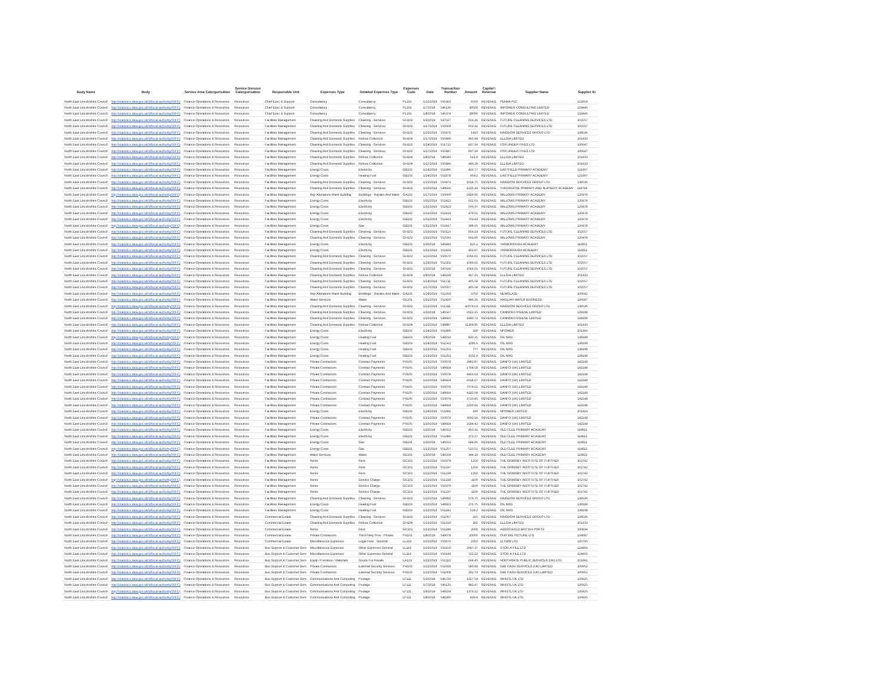| Body Name | Body | Service Area Catergorisation | Service Division Catergorisation | Responsible Unit | Expenses Type | Detailed Expenses Type | Expenses Code | Date | Transaction Number | Amount | Capital / Revenue | Supplier Name | Supplier ID |
| --- | --- | --- | --- | --- | --- | --- | --- | --- | --- | --- | --- | --- | --- |
| North East Lincolnshire Council | http://statistics.data.gov.uk/id/local-authority/00FC) | Finance Operations & Resources | Resources | Chief Exec & Support | Consultancy | Consultancy | PL101 | 1/15/2019 | 550363 | 8760 | REVENUE | PENNA PLC | 122954 |
| North East Lincolnshire Council | http://statistics.data.gov.uk/id/local-authority/00FC) | Finance Operations & Resources | Resources | Chief Exec & Support | Consultancy | Consultancy | PL101 | 1/7/2019 | 546136 | 30500 | REVENUE | IMPOWER CONSULTING LIMITED | 133446 |
| North East Lincolnshire Council | http://statistics.data.gov.uk/id/local-authority/00FC) | Finance Operations & Resources | Resources | Chief Exec & Support | Consultancy | Consultancy | PL101 | 1/8/2019 | 546374 | 28000 | REVENUE | IMPOWER CONSULTING LIMITED | 133446 |
| North East Lincolnshire Council | http://statistics.data.gov.uk/id/local-authority/00FC) | Finance Operations & Resources | Resources | Facilities Management | Cleaning And Domestic Supplies | Cleaning - Services | GH102 | 1/3/2019 | 547627 | 656.31 | REVENUE | FUTURE CLEANING SERVICES LTD | 102557 |
| North East Lincolnshire Council | http://statistics.data.gov.uk/id/local-authority/00FC) | Finance Operations & Resources | Resources | Facilities Management | Cleaning And Domestic Supplies | Cleaning - Services | GH102 | 1/17/2019 | 550569 | 656.31 | REVENUE | FUTURE CLEANING SERVICES LTD | 102557 |
| North East Lincolnshire Council | http://statistics.data.gov.uk/id/local-authority/00FC) | Finance Operations & Resources | Resources | Facilities Management | Cleaning And Domestic Supplies | Cleaning - Services | GH102 | 1/15/2019 | 550472 | 1410 | REVENUE | KINGDOM SERVICES GROUP LTD | 138536 |
| North East Lincolnshire Council | http://statistics.data.gov.uk/id/local-authority/00FC) | Finance Operations & Resources | Resources | Facilities Management | Cleaning And Domestic Supplies | Refuse Collection | GH104 | 1/17/2019 | 550490 | 465.94 | REVENUE | ELLGIA LIMITED | 101433 |
| North East Lincolnshire Council | http://statistics.data.gov.uk/id/local-authority/00FC) | Finance Operations & Resources | Resources | Facilities Management | Cleaning And Domestic Supplies | Cleaning - Services | GH102 | 1/24/2019 | 551712 | 837.24 | REVENUE | FOR UNDER FIVES LTD | 100647 |
| North East Lincolnshire Council | http://statistics.data.gov.uk/id/local-authority/00FC) | Finance Operations & Resources | Resources | Facilities Management | Cleaning And Domestic Supplies | Cleaning - Services | GH102 | 1/17/2019 | 550487 | 837.24 | REVENUE | FOR UNDER FIVES LTD | 100647 |
| North East Lincolnshire Council | http://statistics.data.gov.uk/id/local-authority/00FC) | Finance Operations & Resources | Resources | Facilities Management | Cleaning And Domestic Supplies | Refuse Collection | GH104 | 1/8/2019 | 549240 | 523.9 | REVENUE | ELLGIA LIMITED | 101433 |
| North East Lincolnshire Council | http://statistics.data.gov.uk/id/local-authority/00FC) | Finance Operations & Resources | Resources | Facilities Management | Cleaning And Domestic Supplies | Refuse Collection | GH104 | 1/17/2019 | 550486 | 449.28 | REVENUE | ELLGIA LIMITED | 101433 |
| North East Lincolnshire Council | http://statistics.data.gov.uk/id/local-authority/00FC) | Finance Operations & Resources | Resources | Facilities Management | Energy Costs | Electricity | GB102 | 1/24/2019 | 551895 | 426.77 | REVENUE | EASTFIELD PRIMARY ACADEMY | 121907 |
| North East Lincolnshire Council | http://statistics.data.gov.uk/id/local-authority/00FC) | Finance Operations & Resources | Resources | Facilities Management | Energy Costs | Heating Fuel | GB103 | 1/24/2019 | 551878 | 959.2 | REVENUE | EASTFIELD PRIMARY ACADEMY | 121907 |
| North East Lincolnshire Council | http://statistics.data.gov.uk/id/local-authority/00FC) | Finance Operations & Resources | Resources | Facilities Management | Cleaning And Domestic Supplies | Cleaning - Services | GH102 | 1/15/2019 | 550473 | 1014.75 | REVENUE | KINGDOM SERVICES GROUP LTD | 138536 |
| North East Lincolnshire Council | http://statistics.data.gov.uk/id/local-authority/00FC) | Finance Operations & Resources | Resources | Facilities Management | Cleaning And Domestic Supplies | Cleaning - Services | GH102 | 1/10/2019 | 549926 | 1225.33 | REVENUE | THRUNSCOE PRIMARY AND NURSERY ACADEMY | 118749 |
| North East Lincolnshire Council | http://statistics.data.gov.uk/id/local-authority/00FC) | Finance Operations & Resources | Resources | Facilities Management | Rep Alterations Maint Building | Buildings - Repairs And Maint | GA102 | 1/17/2019 | 550660 | 2929.96 | REVENUE | WILLOWS PRIMARY ACADEMY | 120478 |
| North East Lincolnshire Council | http://statistics.data.gov.uk/id/local-authority/00FC) | Finance Operations & Resources | Resources | Facilities Management | Energy Costs | Electricity | GB102 | 1/31/2019 | 552422 | 622.01 | REVENUE | WILLOWS PRIMARY ACADEMY | 120478 |
| North East Lincolnshire Council | http://statistics.data.gov.uk/id/local-authority/00FC) | Finance Operations & Resources | Resources | Facilities Management | Energy Costs | Electricity | GB102 | 1/31/2019 | 552423 | 505.37 | REVENUE | WILLOWS PRIMARY ACADEMY | 120478 |
| North East Lincolnshire Council | http://statistics.data.gov.uk/id/local-authority/00FC) | Finance Operations & Resources | Resources | Facilities Management | Energy Costs | Electricity | GB102 | 1/31/2019 | 552419 | 479.51 | REVENUE | WILLOWS PRIMARY ACADEMY | 120478 |
| North East Lincolnshire Council | http://statistics.data.gov.uk/id/local-authority/00FC) | Finance Operations & Resources | Resources | Facilities Management | Energy Costs | Electricity | GB102 | 1/31/2019 | 552421 | 703.43 | REVENUE | WILLOWS PRIMARY ACADEMY | 120478 |
| North East Lincolnshire Council | http://statistics.data.gov.uk/id/local-authority/00FC) | Finance Operations & Resources | Resources | Facilities Management | Energy Costs | Gas | GB101 | 1/31/2019 | 552417 | 398.65 | REVENUE | WILLOWS PRIMARY ACADEMY | 120478 |
| North East Lincolnshire Council | http://statistics.data.gov.uk/id/local-authority/00FC) | Finance Operations & Resources | Resources | Facilities Management | Cleaning And Domestic Supplies | Cleaning - Services | GH102 | 1/10/2019 | 550113 | 856.14 | REVENUE | FUTURE CLEANING SERVICES LTD | 102557 |
| North East Lincolnshire Council | http://statistics.data.gov.uk/id/local-authority/00FC) | Finance Operations & Resources | Resources | Facilities Management | Cleaning And Domestic Supplies | Cleaning - Services | GH102 | 1/31/2019 | 552591 | 663.95 | REVENUE | WILLOWS PRIMARY ACADEMY | 120478 |
| North East Lincolnshire Council | http://statistics.data.gov.uk/id/local-authority/00FC) | Finance Operations & Resources | Resources | Facilities Management | Energy Costs | Electricity | GB102 | 1/3/2019 | 546843 | 425.1 | REVENUE | YARBOROUGH ACADEMY | 112852 |
| North East Lincolnshire Council | http://statistics.data.gov.uk/id/local-authority/00FC) | Finance Operations & Resources | Resources | Facilities Management | Energy Costs | Electricity | GB102 | 1/31/2019 | 552424 | 402.97 | REVENUE | YARBOROUGH ACADEMY | 112852 |
| North East Lincolnshire Council | http://statistics.data.gov.uk/id/local-authority/00FC) | Finance Operations & Resources | Resources | Facilities Management | Cleaning And Domestic Supplies | Cleaning - Services | GH102 | 1/15/2019 | 550670 | 1066.01 | REVENUE | FUTURE CLEANING SERVICES LTD | 102557 |
| North East Lincolnshire Council | http://statistics.data.gov.uk/id/local-authority/00FC) | Finance Operations & Resources | Resources | Facilities Management | Cleaning And Domestic Supplies | Cleaning - Services | GH102 | 1/29/2019 | 552302 | 1066.01 | REVENUE | FUTURE CLEANING SERVICES LTD | 102557 |
| North East Lincolnshire Council | http://statistics.data.gov.uk/id/local-authority/00FC) | Finance Operations & Resources | Resources | Facilities Management | Cleaning And Domestic Supplies | Cleaning - Services | GH102 | 1/3/2019 | 547626 | 1066.01 | REVENUE | FUTURE CLEANING SERVICES LTD | 102557 |
| North East Lincolnshire Council | http://statistics.data.gov.uk/id/local-authority/00FC) | Finance Operations & Resources | Resources | Facilities Management | Cleaning And Domestic Supplies | Refuse Collection | GH104 | 1/8/2019 | 549239 | 467.25 | REVENUE | ELLGIA LIMITED | 101433 |
| North East Lincolnshire Council | http://statistics.data.gov.uk/id/local-authority/00FC) | Finance Operations & Resources | Resources | Facilities Management | Cleaning And Domestic Supplies | Cleaning - Services | GH102 | 1/24/2019 | 551711 | 405.58 | REVENUE | FUTURE CLEANING SERVICES LTD | 102557 |
| North East Lincolnshire Council | http://statistics.data.gov.uk/id/local-authority/00FC) | Finance Operations & Resources | Resources | Facilities Management | Cleaning And Domestic Supplies | Cleaning - Services | GH102 | 1/17/2019 | 550557 | 405.58 | REVENUE | FUTURE CLEANING SERVICES LTD | 102557 |
| North East Lincolnshire Council | http://statistics.data.gov.uk/id/local-authority/00FC) | Finance Operations & Resources | Resources | Facilities Management | Rep Alterations Maint Building | Buildings - Repairs And Maint | GA102 | 1/29/2019 | 552253 | 3750 | REVENUE | NEWGLAZE | 100642 |
| North East Lincolnshire Council | http://statistics.data.gov.uk/id/local-authority/00FC) | Finance Operations & Resources | Resources | Facilities Management | Water Services | Water | GE101 | 1/31/2019 | 552420 | 446.26 | REVENUE | ANGLIAN WATER BUSINESS | 136587 |
| North East Lincolnshire Council | http://statistics.data.gov.uk/id/local-authority/00FC) | Finance Operations & Resources | Resources | Facilities Management | Cleaning And Domestic Supplies | Cleaning - Services | GH102 | 1/22/2019 | 551311 | 42074.63 | REVENUE | KINGDOM SERVICES GROUP LTD | 138536 |
| North East Lincolnshire Council | http://statistics.data.gov.uk/id/local-authority/00FC) | Finance Operations & Resources | Resources | Facilities Management | Cleaning And Domestic Supplies | Cleaning - Services | GH102 | 1/3/2019 | 546567 | 2022.15 | REVENUE | CANNON HYGIENE LIMITED | 139198 |
| North East Lincolnshire Council | http://statistics.data.gov.uk/id/local-authority/00FC) | Finance Operations & Resources | Resources | Facilities Management | Cleaning And Domestic Supplies | Cleaning - Services | GH102 | 1/10/2019 | 549925 | 1940.72 | REVENUE | CANNON HYGIENE LIMITED | 139198 |
| North East Lincolnshire Council | http://statistics.data.gov.uk/id/local-authority/00FC) | Finance Operations & Resources | Resources | Facilities Management | Cleaning And Domestic Supplies | Refuse Collection | GH104 | 1/10/2019 | 549887 | 11309.95 | REVENUE | ELLGIA LIMITED | 101433 |
| North East Lincolnshire Council | http://statistics.data.gov.uk/id/local-authority/00FC) | Finance Operations & Resources | Resources | Facilities Management | Energy Costs | Electricity | GB102 | 1/24/2019 | 551890 | 330 | REVENUE | NPOWER | 101366 |
| North East Lincolnshire Council | http://statistics.data.gov.uk/id/local-authority/00FC) | Finance Operations & Resources | Resources | Facilities Management | Energy Costs | Heating Fuel | GB103 | 1/8/2019 | 549213 | 830.25 | REVENUE | OIL NRG | 138198 |
| North East Lincolnshire Council | http://statistics.data.gov.uk/id/local-authority/00FC) | Finance Operations & Resources | Resources | Facilities Management | Energy Costs | Heating Fuel | GB103 | 1/24/2019 | 551562 | 1095.6 | REVENUE | OIL NRG | 138198 |
| North East Lincolnshire Council | http://statistics.data.gov.uk/id/local-authority/00FC) | Finance Operations & Resources | Resources | Facilities Management | Energy Costs | Heating Fuel | GB103 | 1/22/2019 | 551251 | 777 | REVENUE | OIL NRG | 138198 |
| North East Lincolnshire Council | http://statistics.data.gov.uk/id/local-authority/00FC) | Finance Operations & Resources | Resources | Facilities Management | Energy Costs | Heating Fuel | GB103 | 1/22/2019 | 551253 | 1502.4 | REVENUE | OIL NRG | 138198 |
| North East Lincolnshire Council | http://statistics.data.gov.uk/id/local-authority/00FC) | Finance Operations & Resources | Resources | Facilities Management | Private Contractors | Contract Payments | PH105 | 1/15/2019 | 550078 | 2982.87 | REVENUE | DANFO (UK) LIMITED | 142148 |
| North East Lincolnshire Council | http://statistics.data.gov.uk/id/local-authority/00FC) | Finance Operations & Resources | Resources | Facilities Management | Private Contractors | Contract Payments | PH105 | 1/10/2019 | 549924 | 1764.58 | REVENUE | DANFO (UK) LIMITED | 142148 |
| North East Lincolnshire Council | http://statistics.data.gov.uk/id/local-authority/00FC) | Finance Operations & Resources | Resources | Facilities Management | Private Contractors | Contract Payments | PH105 | 1/15/2019 | 550078 | 4426.63 | REVENUE | DANFO (UK) LIMITED | 142148 |
| North East Lincolnshire Council | http://statistics.data.gov.uk/id/local-authority/00FC) | Finance Operations & Resources | Resources | Facilities Management | Private Contractors | Contract Payments | PH105 | 1/10/2019 | 549924 | 2618.67 | REVENUE | DANFO (UK) LIMITED | 142148 |
| North East Lincolnshire Council | http://statistics.data.gov.uk/id/local-authority/00FC) | Finance Operations & Resources | Resources | Facilities Management | Private Contractors | Contract Payments | PH105 | 1/15/2019 | 550078 | 7074.51 | REVENUE | DANFO (UK) LIMITED | 142148 |
| North East Lincolnshire Council | http://statistics.data.gov.uk/id/local-authority/00FC) | Finance Operations & Resources | Resources | Facilities Management | Private Contractors | Contract Payments | PH105 | 1/10/2019 | 549924 | 4185.08 | REVENUE | DANFO (UK) LIMITED | 142148 |
| North East Lincolnshire Council | http://statistics.data.gov.uk/id/local-authority/00FC) | Finance Operations & Resources | Resources | Facilities Management | Private Contractors | Contract Payments | PH105 | 1/15/2019 | 550078 | 3720.45 | REVENUE | DANFO (UK) LIMITED | 142148 |
| North East Lincolnshire Council | http://statistics.data.gov.uk/id/local-authority/00FC) | Finance Operations & Resources | Resources | Facilities Management | Private Contractors | Contract Payments | PH105 | 1/10/2019 | 549924 | 2200.92 | REVENUE | DANFO (UK) LIMITED | 142148 |
| North East Lincolnshire Council | http://statistics.data.gov.uk/id/local-authority/00FC) | Finance Operations & Resources | Resources | Facilities Management | Energy Costs | Electricity | GB102 | 1/24/2019 | 551892 | 330 | REVENUE | NPOWER LIMITED | 101414 |
| North East Lincolnshire Council | http://statistics.data.gov.uk/id/local-authority/00FC) | Finance Operations & Resources | Resources | Facilities Management | Private Contractors | Contract Payments | PH105 | 1/15/2019 | 550078 | 3692.56 | REVENUE | DANFO (UK) LIMITED | 142148 |
| North East Lincolnshire Council | http://statistics.data.gov.uk/id/local-authority/00FC) | Finance Operations & Resources | Resources | Facilities Management | Private Contractors | Contract Payments | PH105 | 1/10/2019 | 549924 | 2184.42 | REVENUE | DANFO (UK) LIMITED | 142148 |
| North East Lincolnshire Council | http://statistics.data.gov.uk/id/local-authority/00FC) | Finance Operations & Resources | Resources | Facilities Management | Energy Costs | Electricity | GB102 | 1/3/2019 | 546552 | 450.31 | REVENUE | OLD CLEE PRIMARY ACADEMY | 119822 |
| North East Lincolnshire Council | http://statistics.data.gov.uk/id/local-authority/00FC) | Finance Operations & Resources | Resources | Facilities Management | Energy Costs | Electricity | GB102 | 1/22/2019 | 551086 | 373.27 | REVENUE | OLD CLEE PRIMARY ACADEMY | 119822 |
| North East Lincolnshire Council | http://statistics.data.gov.uk/id/local-authority/00FC) | Finance Operations & Resources | Resources | Facilities Management | Energy Costs | Gas | GB101 | 1/3/2019 | 546553 | 644.85 | REVENUE | OLD CLEE PRIMARY ACADEMY | 119822 |
| North East Lincolnshire Council | http://statistics.data.gov.uk/id/local-authority/00FC) | Finance Operations & Resources | Resources | Facilities Management | Energy Costs | Gas | GB101 | 1/22/2019 | 551257 | 510.51 | REVENUE | OLD CLEE PRIMARY ACADEMY | 119822 |
| North East Lincolnshire Council | http://statistics.data.gov.uk/id/local-authority/00FC) | Finance Operations & Resources | Resources | Facilities Management | Water Services | Water | GE101 | 1/3/2019 | 546554 | 344.18 | REVENUE | OLD CLEE PRIMARY ACADEMY | 119822 |
| North East Lincolnshire Council | http://statistics.data.gov.uk/id/local-authority/00FC) | Finance Operations & Resources | Resources | Facilities Management | Rents | Rent | GC101 | 1/15/2019 | 550379 | 1250 | REVENUE | THE GRIMSBY INSTITUTE OF FURTHER | 102742 |
| North East Lincolnshire Council | http://statistics.data.gov.uk/id/local-authority/00FC) | Finance Operations & Resources | Resources | Facilities Management | Rents | Rent | GC101 | 1/22/2019 | 551237 | 1250 | REVENUE | THE GRIMSBY INSTITUTE OF FURTHER | 102742 |
| North East Lincolnshire Council | http://statistics.data.gov.uk/id/local-authority/00FC) | Finance Operations & Resources | Resources | Facilities Management | Rents | Rent | GC101 | 1/22/2019 | 551239 | 1250 | REVENUE | THE GRIMSBY INSTITUTE OF FURTHER | 102742 |
| North East Lincolnshire Council | http://statistics.data.gov.uk/id/local-authority/00FC) | Finance Operations & Resources | Resources | Facilities Management | Rents | Service Charge | GC102 | 1/22/2019 | 551239 | 1100 | REVENUE | THE GRIMSBY INSTITUTE OF FURTHER | 102742 |
| North East Lincolnshire Council | http://statistics.data.gov.uk/id/local-authority/00FC) | Finance Operations & Resources | Resources | Facilities Management | Rents | Service Charge | GC102 | 1/15/2019 | 550379 | 1100 | REVENUE | THE GRIMSBY INSTITUTE OF FURTHER | 102742 |
| North East Lincolnshire Council | http://statistics.data.gov.uk/id/local-authority/00FC) | Finance Operations & Resources | Resources | Facilities Management | Rents | Service Charge | GC102 | 1/22/2019 | 551237 | 1100 | REVENUE | THE GRIMSBY INSTITUTE OF FURTHER | 102742 |
| North East Lincolnshire Council | http://statistics.data.gov.uk/id/local-authority/00FC) | Finance Operations & Resources | Resources | Facilities Management | Cleaning And Domestic Supplies | Cleaning - Services | GH102 | 1/10/2019 | 549892 | 579.75 | REVENUE | KINGDOM SERVICES GROUP LTD | 138536 |
| North East Lincolnshire Council | http://statistics.data.gov.uk/id/local-authority/00FC) | Finance Operations & Resources | Resources | Facilities Management | Energy Costs | Heating Fuel | GB103 | 1/10/2019 | 549923 | 276.75 | REVENUE | OIL NRG | 138198 |
| North East Lincolnshire Council | http://statistics.data.gov.uk/id/local-authority/00FC) | Finance Operations & Resources | Resources | Facilities Management | Energy Costs | Heating Fuel | GB103 | 1/22/2019 | 551241 | 519.2 | REVENUE | OIL NRG | 138198 |
| North East Lincolnshire Council | http://statistics.data.gov.uk/id/local-authority/00FC) | Finance Operations & Resources | Resources | Commercial Estate | Cleaning And Domestic Supplies | Cleaning - Services | GH102 | 1/22/2019 | 551067 | 325 | REVENUE | KINGDOM SERVICES GROUP LTD | 138536 |
| North East Lincolnshire Council | http://statistics.data.gov.uk/id/local-authority/00FC) | Finance Operations & Resources | Resources | Commercial Estate | Cleaning And Domestic Supplies | Refuse Collection | GH104 | 1/22/2019 | 551310 | 282 | REVENUE | ELLGIA LIMITED | 101433 |
| North East Lincolnshire Council | http://statistics.data.gov.uk/id/local-authority/00FC) | Finance Operations & Resources | Resources | Commercial Estate | Rents | Rent | GC101 | 1/22/2019 | 551248 | 2000 | REVENUE | ASSOCIATED BRITISH PORTS | 100834 |
| North East Lincolnshire Council | http://statistics.data.gov.uk/id/local-authority/00FC) | Finance Operations & Resources | Resources | Commercial Estate | Private Contractors | Third Party Prov - Private | PH101 | 1/8/2019 | 549078 | 10000 | REVENUE | OUR BIG PICTURE LTD | 134087 |
| North East Lincolnshire Council | http://statistics.data.gov.uk/id/local-authority/00FC) | Finance Operations & Resources | Resources | Commercial Estate | Miscellaneous Expenses | Legal Fees - General | LL103 | 1/15/2019 | 550673 | 2250 | REVENUE | 11 KBW LTD | 135795 |
| North East Lincolnshire Council | http://statistics.data.gov.uk/id/local-authority/00FC) | Finance Operations & Resources | Resources | Bus Support & Customer Serv | Miscellaneous Expenses | Other Expenses General | LL119 | 1/15/2019 | 550150 | 2947.37 | REVENUE | STOR-A-FILE LTD | 124466 |
| North East Lincolnshire Council | http://statistics.data.gov.uk/id/local-authority/00FC) | Finance Operations & Resources | Resources | Bus Support & Customer Serv | Miscellaneous Expenses | Other Expenses General | LL119 | 1/15/2019 | 550149 | 722.22 | REVENUE | STOR-A-FILE LTD | 124466 |
| North East Lincolnshire Council | http://statistics.data.gov.uk/id/local-authority/00FC) | Finance Operations & Resources | Resources | Bus Support & Customer Serv | Equip / Furniture / Materials | Goods For Resale | LA123 | 1/22/2019 | 551322 | 664.45 | REVENUE | NORTHGATE PUBLIC SERVICES (UK) LTD | 101841 |
| North East Lincolnshire Council | http://statistics.data.gov.uk/id/local-authority/00FC) | Finance Operations & Resources | Resources | Bus Support & Customer Serv | Private Contractors | External Security Services | PH103 | 1/22/2019 | 551028 | -580.89 | REVENUE | G4S CASH SERVICES (UK) LIMITED | 100952 |
| North East Lincolnshire Council | http://statistics.data.gov.uk/id/local-authority/00FC) | Finance Operations & Resources | Resources | Bus Support & Customer Serv | Private Contractors | External Security Services | PH103 | 1/22/2019 | 551009 | 292.79 | REVENUE | G4S CASH SERVICES (UK) LIMITED | 100952 |
| North East Lincolnshire Council | http://statistics.data.gov.uk/id/local-authority/00FC) | Finance Operations & Resources | Resources | Bus Support & Customer Serv | Communications And Computing | Postage | LF111 | 1/3/2019 | 546733 | 1027.54 | REVENUE | WHISTL UK LTD | 135925 |
| North East Lincolnshire Council | http://statistics.data.gov.uk/id/local-authority/00FC) | Finance Operations & Resources | Resources | Bus Support & Customer Serv | Communications And Computing | Postage | LF111 | 1/7/2019 | 546135 | 943.47 | REVENUE | WHISTL UK LTD | 135925 |
| North East Lincolnshire Council | http://statistics.data.gov.uk/id/local-authority/00FC) | Finance Operations & Resources | Resources | Bus Support & Customer Serv | Communications And Computing | Postage | LF111 | 1/8/2019 | 549224 | 1379.22 | REVENUE | WHISTL UK LTD | 135925 |
| North East Lincolnshire Council | http://statistics.data.gov.uk/id/local-authority/00FC) | Finance Operations & Resources | Resources | Bus Support & Customer Serv | Communications And Computing | Postage | LF111 | 1/8/2019 | 549280 | 439.4 | REVENUE | WHISTL UK LTD | 135925 |